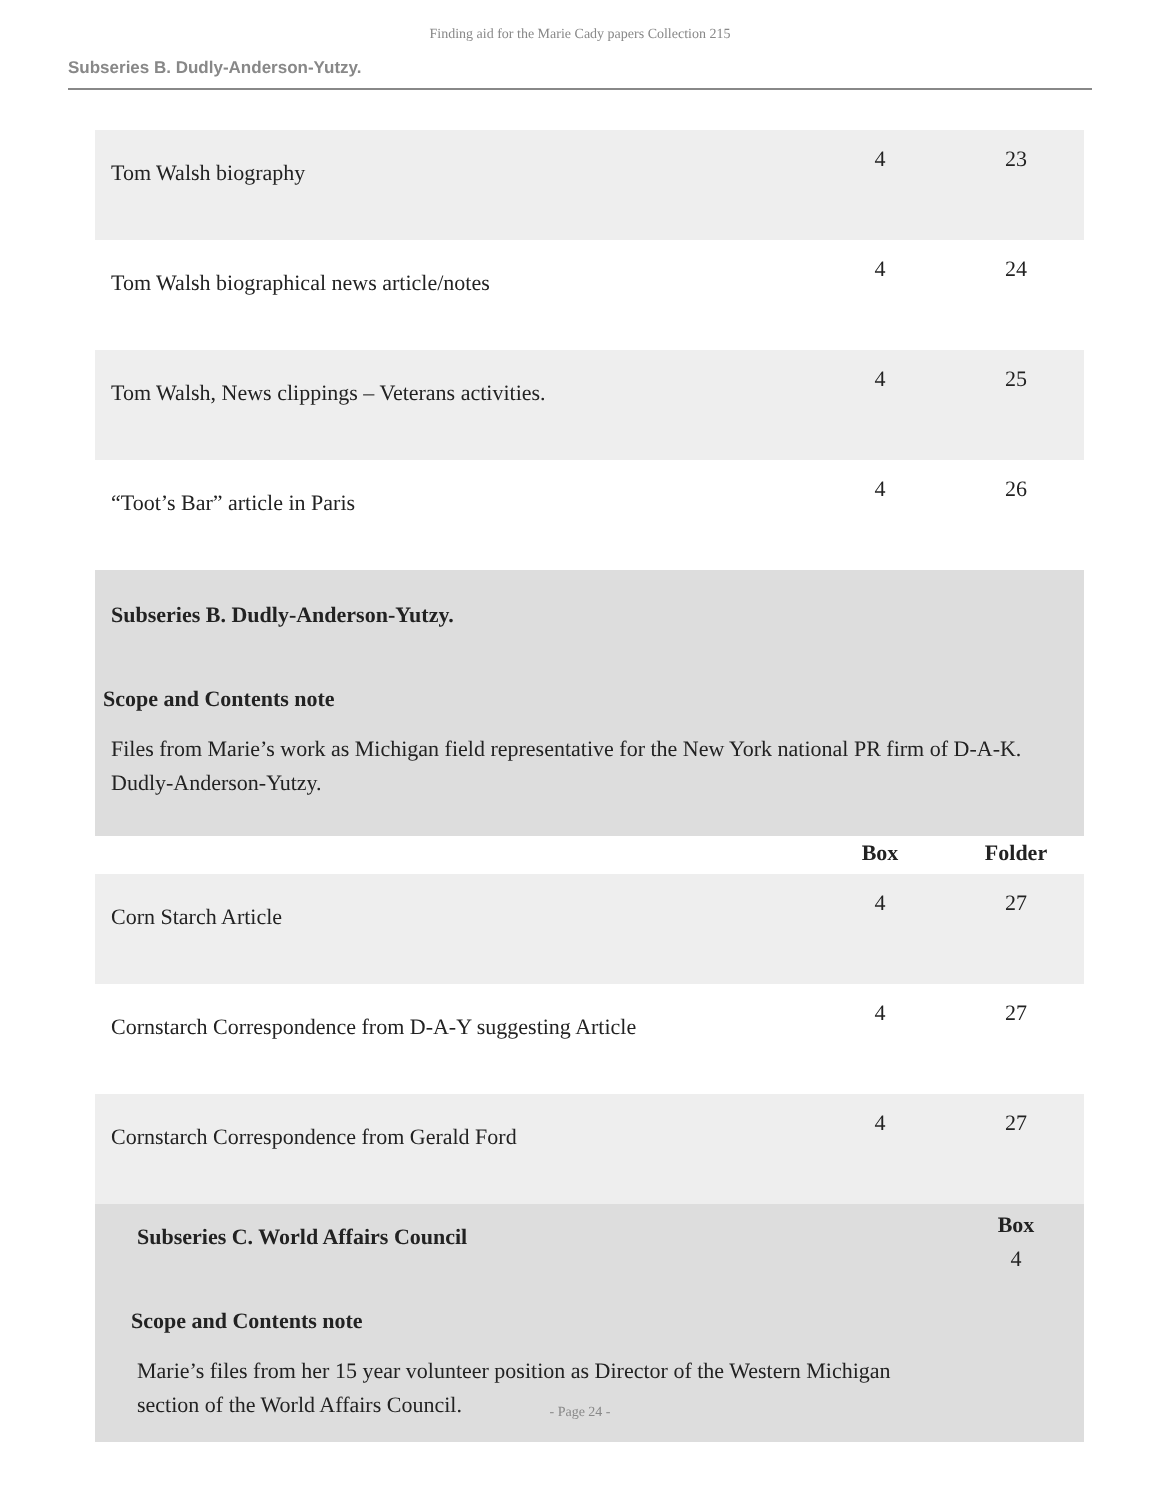Finding aid for the Marie Cady papers Collection 215
Subseries B. Dudly-Anderson-Yutzy.
| Tom Walsh biography | 4 | 23 |
| Tom Walsh biographical news article/notes | 4 | 24 |
| Tom Walsh, News clippings – Veterans activities. | 4 | 25 |
| “Toot’s Bar” article in Paris | 4 | 26 |
| Subseries B. Dudly-Anderson-Yutzy. Scope and Contents note Files from Marie’s work as Michigan field representative for the New York national PR firm of D-A-K. Dudly-Anderson-Yutzy. | | |
| | Box | Folder |
| Corn Starch Article | 4 | 27 |
| Cornstarch Correspondence from D-A-Y suggesting Article | 4 | 27 |
| Cornstarch Correspondence from Gerald Ford | 4 | 27 |
| Subseries C. World Affairs Council Scope and Contents note Marie’s files from her 15 year volunteer position as Director of the Western Michigan section of the World Affairs Council. | | Box 4 |
- Page 24 -